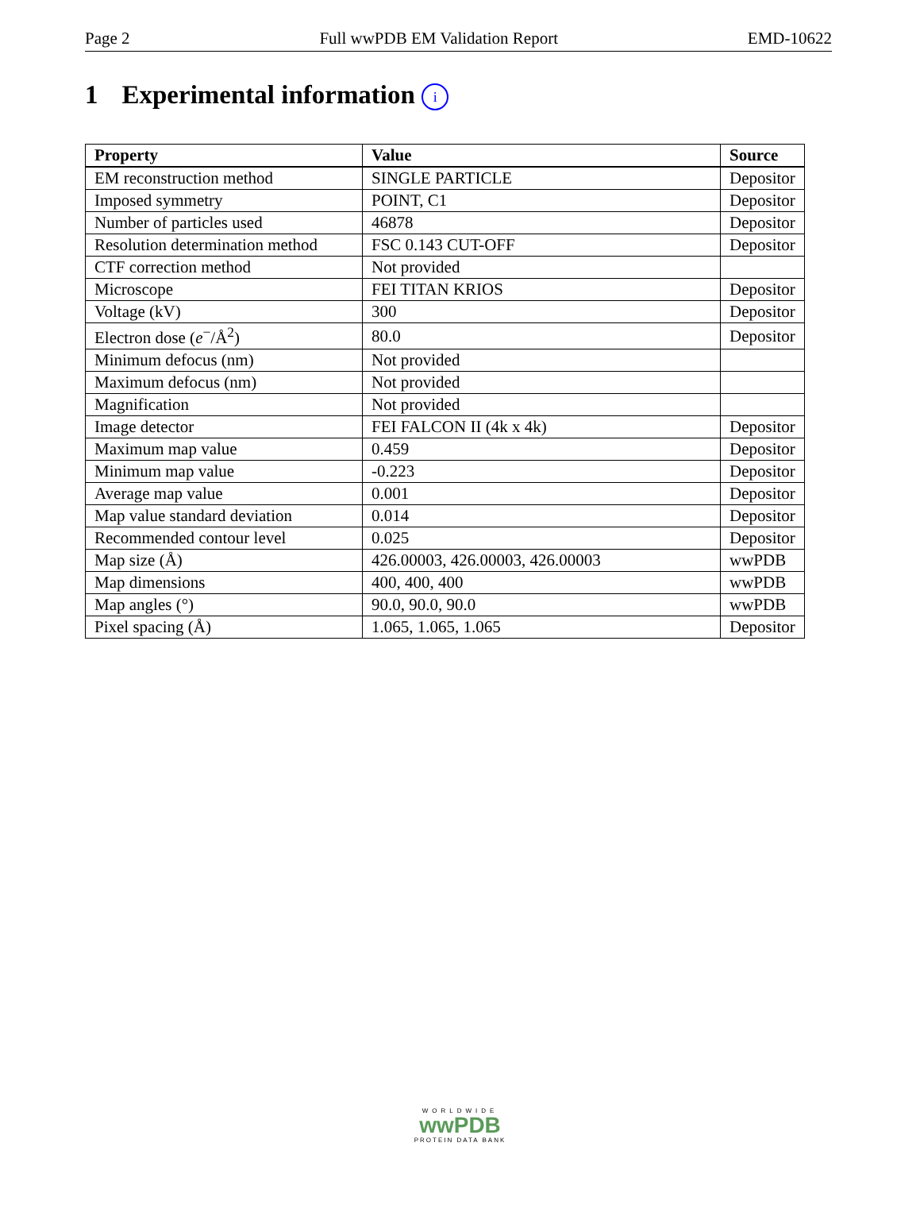Page 2 Full wwPDB EM Validation Report EMD-10622
1 Experimental information i
| Property | Value | Source |
| --- | --- | --- |
| EM reconstruction method | SINGLE PARTICLE | Depositor |
| Imposed symmetry | POINT, C1 | Depositor |
| Number of particles used | 46878 | Depositor |
| Resolution determination method | FSC 0.143 CUT-OFF | Depositor |
| CTF correction method | Not provided | |
| Microscope | FEI TITAN KRIOS | Depositor |
| Voltage (kV) | 300 | Depositor |
| Electron dose ( e<sup>−</sup>/Å<sup>2</sup>) | 80.0 | Depositor |
| Minimum defocus (nm) | Not provided | |
| Maximum defocus (nm) | Not provided | |
| Magnification | Not provided | |
| Image detector | FEI FALCON II (4k x 4k) | Depositor |
| Maximum map value | 0.459 | Depositor |
| Minimum map value | -0.223 | Depositor |
| Average map value | 0.001 | Depositor |
| Map value standard deviation | 0.014 | Depositor |
| Recommended contour level | 0.025 | Depositor |
| Map size (Å) | 426.00003, 426.00003, 426.00003 | wwPDB |
| Map dimensions | 400, 400, 400 | wwPDB |
| Map angles (°) | 90.0, 90.0, 90.0 | wwPDB |
| Pixel spacing (Å) | 1.065, 1.065, 1.065 | Depositor |
WORLDWIDE
wwPDB
PROTEIN DATA BANK